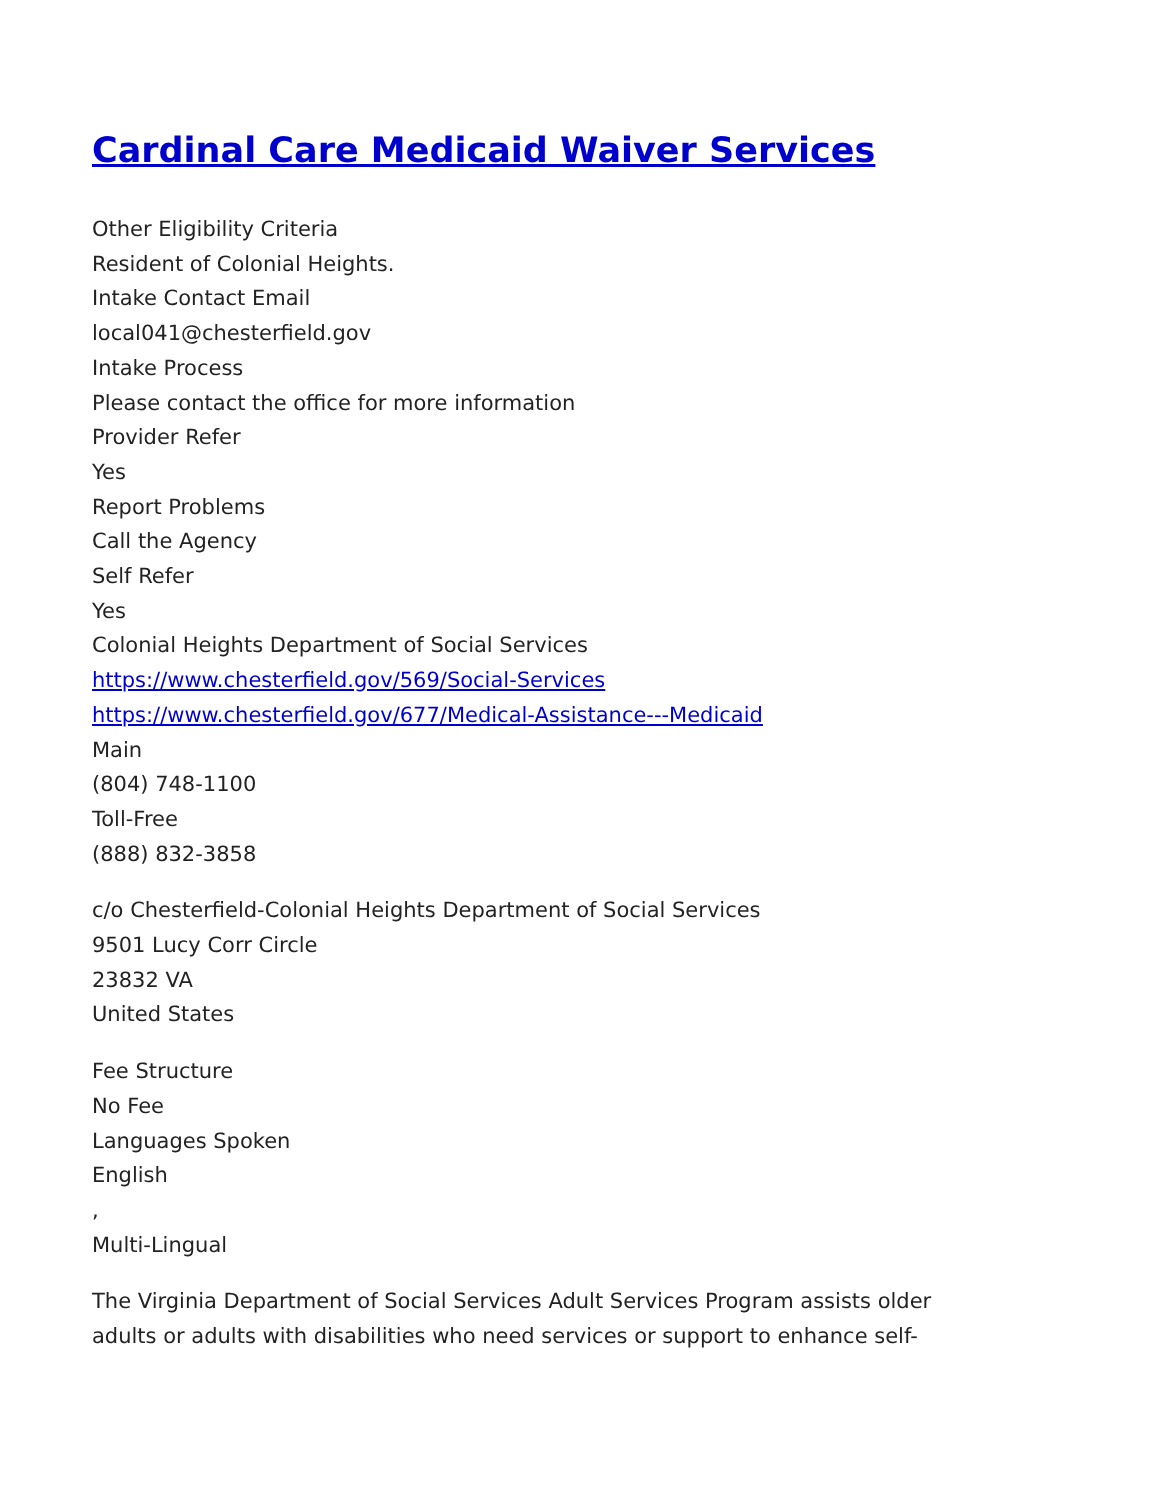Cardinal Care Medicaid Waiver Services
Other Eligibility Criteria
Resident of Colonial Heights.
Intake Contact Email
local041@chesterfield.gov
Intake Process
Please contact the office for more information
Provider Refer
Yes
Report Problems
Call the Agency
Self Refer
Yes
Colonial Heights Department of Social Services
https://www.chesterfield.gov/569/Social-Services
https://www.chesterfield.gov/677/Medical-Assistance---Medicaid
Main
(804) 748-1100
Toll-Free
(888) 832-3858
c/o Chesterfield-Colonial Heights Department of Social Services
9501 Lucy Corr Circle
23832 VA
United States
Fee Structure
No Fee
Languages Spoken
English
,
Multi-Lingual
The Virginia Department of Social Services Adult Services Program assists older
adults or adults with disabilities who need services or support to enhance self-